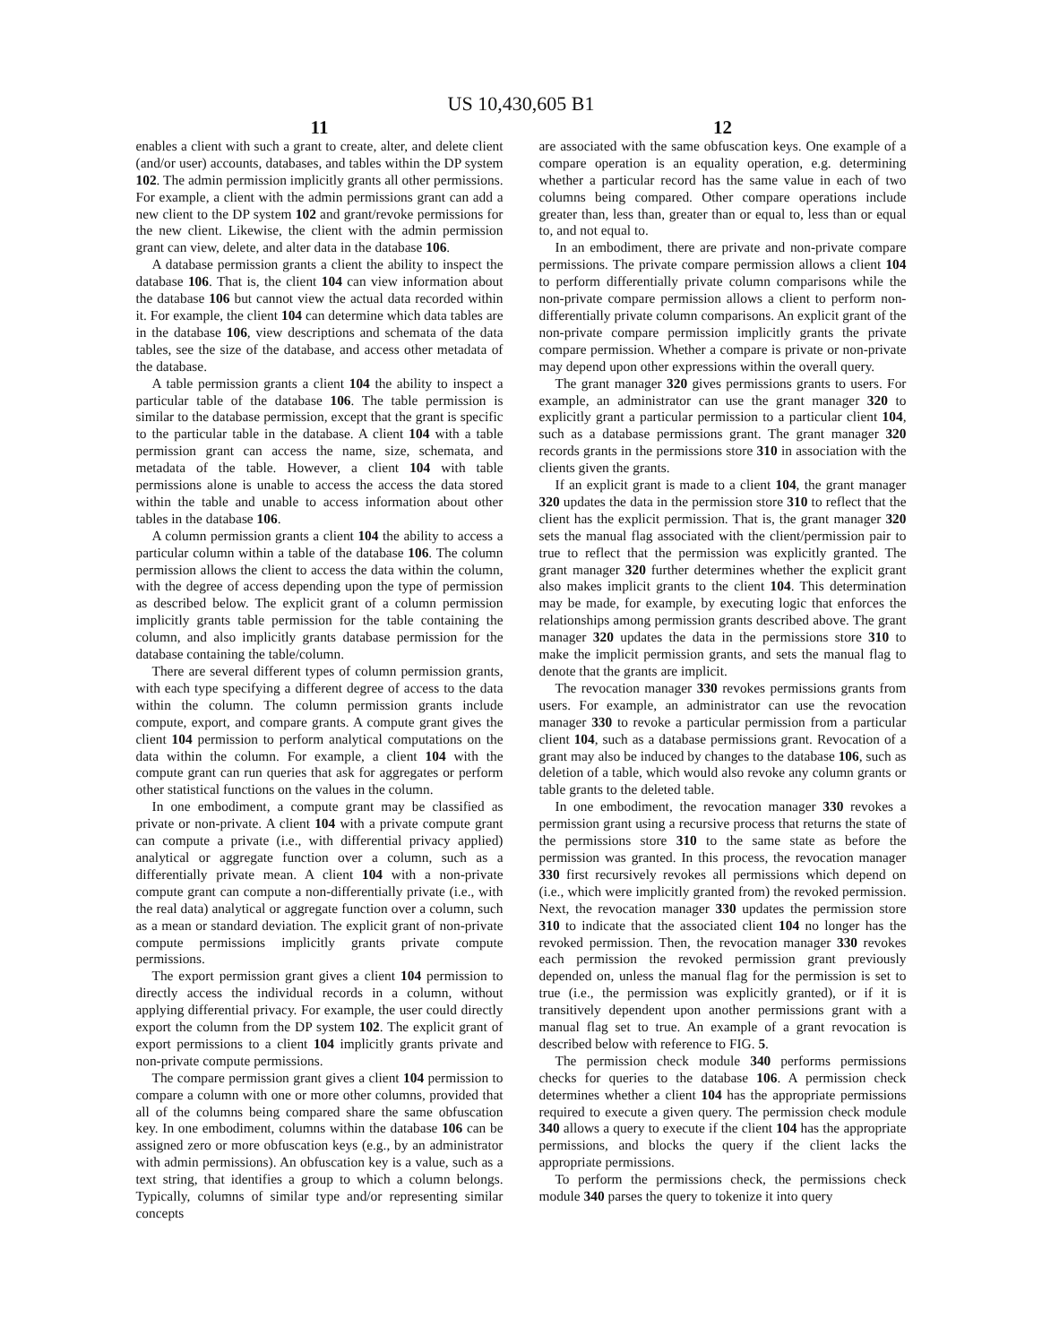US 10,430,605 B1
11
enables a client with such a grant to create, alter, and delete client (and/or user) accounts, databases, and tables within the DP system 102. The admin permission implicitly grants all other permissions. For example, a client with the admin permissions grant can add a new client to the DP system 102 and grant/revoke permissions for the new client. Likewise, the client with the admin permission grant can view, delete, and alter data in the database 106.
A database permission grants a client the ability to inspect the database 106. That is, the client 104 can view information about the database 106 but cannot view the actual data recorded within it. For example, the client 104 can determine which data tables are in the database 106, view descriptions and schemata of the data tables, see the size of the database, and access other metadata of the database.
A table permission grants a client 104 the ability to inspect a particular table of the database 106. The table permission is similar to the database permission, except that the grant is specific to the particular table in the database. A client 104 with a table permission grant can access the name, size, schemata, and metadata of the table. However, a client 104 with table permissions alone is unable to access the access the data stored within the table and unable to access information about other tables in the database 106.
A column permission grants a client 104 the ability to access a particular column within a table of the database 106. The column permission allows the client to access the data within the column, with the degree of access depending upon the type of permission as described below. The explicit grant of a column permission implicitly grants table permission for the table containing the column, and also implicitly grants database permission for the database containing the table/column.
There are several different types of column permission grants, with each type specifying a different degree of access to the data within the column. The column permission grants include compute, export, and compare grants. A compute grant gives the client 104 permission to perform analytical computations on the data within the column. For example, a client 104 with the compute grant can run queries that ask for aggregates or perform other statistical functions on the values in the column.
In one embodiment, a compute grant may be classified as private or non-private. A client 104 with a private compute grant can compute a private (i.e., with differential privacy applied) analytical or aggregate function over a column, such as a differentially private mean. A client 104 with a non-private compute grant can compute a non-differentially private (i.e., with the real data) analytical or aggregate function over a column, such as a mean or standard deviation. The explicit grant of non-private compute permissions implicitly grants private compute permissions.
The export permission grant gives a client 104 permission to directly access the individual records in a column, without applying differential privacy. For example, the user could directly export the column from the DP system 102. The explicit grant of export permissions to a client 104 implicitly grants private and non-private compute permissions.
The compare permission grant gives a client 104 permission to compare a column with one or more other columns, provided that all of the columns being compared share the same obfuscation key. In one embodiment, columns within the database 106 can be assigned zero or more obfuscation keys (e.g., by an administrator with admin permissions). An obfuscation key is a value, such as a text string, that identifies a group to which a column belongs. Typically, columns of similar type and/or representing similar concepts
12
are associated with the same obfuscation keys. One example of a compare operation is an equality operation, e.g. determining whether a particular record has the same value in each of two columns being compared. Other compare operations include greater than, less than, greater than or equal to, less than or equal to, and not equal to.
In an embodiment, there are private and non-private compare permissions. The private compare permission allows a client 104 to perform differentially private column comparisons while the non-private compare permission allows a client to perform non-differentially private column comparisons. An explicit grant of the non-private compare permission implicitly grants the private compare permission. Whether a compare is private or non-private may depend upon other expressions within the overall query.
The grant manager 320 gives permissions grants to users. For example, an administrator can use the grant manager 320 to explicitly grant a particular permission to a particular client 104, such as a database permissions grant. The grant manager 320 records grants in the permissions store 310 in association with the clients given the grants.
If an explicit grant is made to a client 104, the grant manager 320 updates the data in the permission store 310 to reflect that the client has the explicit permission. That is, the grant manager 320 sets the manual flag associated with the client/permission pair to true to reflect that the permission was explicitly granted. The grant manager 320 further determines whether the explicit grant also makes implicit grants to the client 104. This determination may be made, for example, by executing logic that enforces the relationships among permission grants described above. The grant manager 320 updates the data in the permissions store 310 to make the implicit permission grants, and sets the manual flag to denote that the grants are implicit.
The revocation manager 330 revokes permissions grants from users. For example, an administrator can use the revocation manager 330 to revoke a particular permission from a particular client 104, such as a database permissions grant. Revocation of a grant may also be induced by changes to the database 106, such as deletion of a table, which would also revoke any column grants or table grants to the deleted table.
In one embodiment, the revocation manager 330 revokes a permission grant using a recursive process that returns the state of the permissions store 310 to the same state as before the permission was granted. In this process, the revocation manager 330 first recursively revokes all permissions which depend on (i.e., which were implicitly granted from) the revoked permission. Next, the revocation manager 330 updates the permission store 310 to indicate that the associated client 104 no longer has the revoked permission. Then, the revocation manager 330 revokes each permission the revoked permission grant previously depended on, unless the manual flag for the permission is set to true (i.e., the permission was explicitly granted), or if it is transitively dependent upon another permissions grant with a manual flag set to true. An example of a grant revocation is described below with reference to FIG. 5.
The permission check module 340 performs permissions checks for queries to the database 106. A permission check determines whether a client 104 has the appropriate permissions required to execute a given query. The permission check module 340 allows a query to execute if the client 104 has the appropriate permissions, and blocks the query if the client lacks the appropriate permissions.
To perform the permissions check, the permissions check module 340 parses the query to tokenize it into query